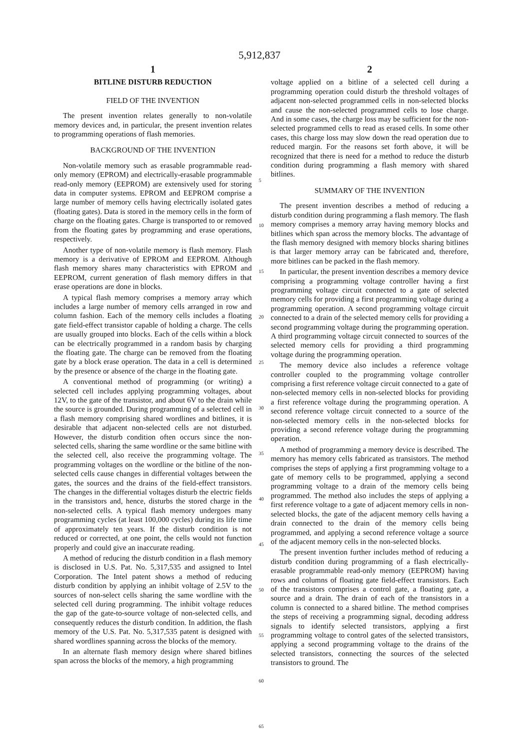5,912,837
1
BITLINE DISTURB REDUCTION
FIELD OF THE INVENTION
The present invention relates generally to non-volatile memory devices and, in particular, the present invention relates to programming operations of flash memories.
BACKGROUND OF THE INVENTION
Non-volatile memory such as erasable programmable read-only memory (EPROM) and electrically-erasable programmable read-only memory (EEPROM) are extensively used for storing data in computer systems. EPROM and EEPROM comprise a large number of memory cells having electrically isolated gates (floating gates). Data is stored in the memory cells in the form of charge on the floating gates. Charge is transported to or removed from the floating gates by programming and erase operations, respectively.
Another type of non-volatile memory is flash memory. Flash memory is a derivative of EPROM and EEPROM. Although flash memory shares many characteristics with EPROM and EEPROM, current generation of flash memory differs in that erase operations are done in blocks.
A typical flash memory comprises a memory array which includes a large number of memory cells arranged in row and column fashion. Each of the memory cells includes a floating gate field-effect transistor capable of holding a charge. The cells are usually grouped into blocks. Each of the cells within a block can be electrically programmed in a random basis by charging the floating gate. The charge can be removed from the floating gate by a block erase operation. The data in a cell is determined by the presence or absence of the charge in the floating gate.
A conventional method of programming (or writing) a selected cell includes applying programming voltages, about 12V, to the gate of the transistor, and about 6V to the drain while the source is grounded. During programming of a selected cell in a flash memory comprising shared wordlines and bitlines, it is desirable that adjacent non-selected cells are not disturbed. However, the disturb condition often occurs since the non-selected cells, sharing the same wordline or the same bitline with the selected cell, also receive the programming voltage. The programming voltages on the wordline or the bitline of the non-selected cells cause changes in differential voltages between the gates, the sources and the drains of the field-effect transistors. The changes in the differential voltages disturb the electric fields in the transistors and, hence, disturbs the stored charge in the non-selected cells. A typical flash memory undergoes many programming cycles (at least 100,000 cycles) during its life time of approximately ten years. If the disturb condition is not reduced or corrected, at one point, the cells would not function properly and could give an inaccurate reading.
A method of reducing the disturb condition in a flash memory is disclosed in U.S. Pat. No. 5,317,535 and assigned to Intel Corporation. The Intel patent shows a method of reducing disturb condition by applying an inhibit voltage of 2.5V to the sources of non-select cells sharing the same wordline with the selected cell during programming. The inhibit voltage reduces the gap of the gate-to-source voltage of non-selected cells, and consequently reduces the disturb condition. In addition, the flash memory of the U.S. Pat. No. 5,317,535 patent is designed with shared wordlines spanning across the blocks of the memory.
In an alternate flash memory design where shared bitlines span across the blocks of the memory, a high programming
5
10
15
20
25
30
35
40
45
50
55
60
65
2
voltage applied on a bitline of a selected cell during a programming operation could disturb the threshold voltages of adjacent non-selected programmed cells in non-selected blocks and cause the non-selected programmed cells to lose charge. And in some cases, the charge loss may be sufficient for the non-selected programmed cells to read as erased cells. In some other cases, this charge loss may slow down the read operation due to reduced margin. For the reasons set forth above, it will be recognized that there is need for a method to reduce the disturb condition during programming a flash memory with shared bitlines.
SUMMARY OF THE INVENTION
The present invention describes a method of reducing a disturb condition during programming a flash memory. The flash memory comprises a memory array having memory blocks and bitlines which span across the memory blocks. The advantage of the flash memory designed with memory blocks sharing bitlines is that larger memory array can be fabricated and, therefore, more bitlines can be packed in the flash memory.
In particular, the present invention describes a memory device comprising a programming voltage controller having a first programming voltage circuit connected to a gate of selected memory cells for providing a first programming voltage during a programming operation. A second programming voltage circuit connected to a drain of the selected memory cells for providing a second programming voltage during the programming operation. A third programming voltage circuit connected to sources of the selected memory cells for providing a third programming voltage during the programming operation.
The memory device also includes a reference voltage controller coupled to the programming voltage controller comprising a first reference voltage circuit connected to a gate of non-selected memory cells in non-selected blocks for providing a first reference voltage during the programming operation. A second reference voltage circuit connected to a source of the non-selected memory cells in the non-selected blocks for providing a second reference voltage during the programming operation.
A method of programming a memory device is described. The memory has memory cells fabricated as transistors. The method comprises the steps of applying a first programming voltage to a gate of memory cells to be programmed, applying a second programming voltage to a drain of the memory cells being programmed. The method also includes the steps of applying a first reference voltage to a gate of adjacent memory cells in non-selected blocks, the gate of the adjacent memory cells having a drain connected to the drain of the memory cells being programmed, and applying a second reference voltage a source of the adjacent memory cells in the non-selected blocks.
The present invention further includes method of reducing a disturb condition during programming of a flash electrically-erasable programmable read-only memory (EEPROM) having rows and columns of floating gate field-effect transistors. Each of the transistors comprises a control gate, a floating gate, a source and a drain. The drain of each of the transistors in a column is connected to a shared bitline. The method comprises the steps of receiving a programming signal, decoding address signals to identify selected transistors, applying a first programming voltage to control gates of the selected transistors, applying a second programming voltage to the drains of the selected transistors, connecting the sources of the selected transistors to ground. The